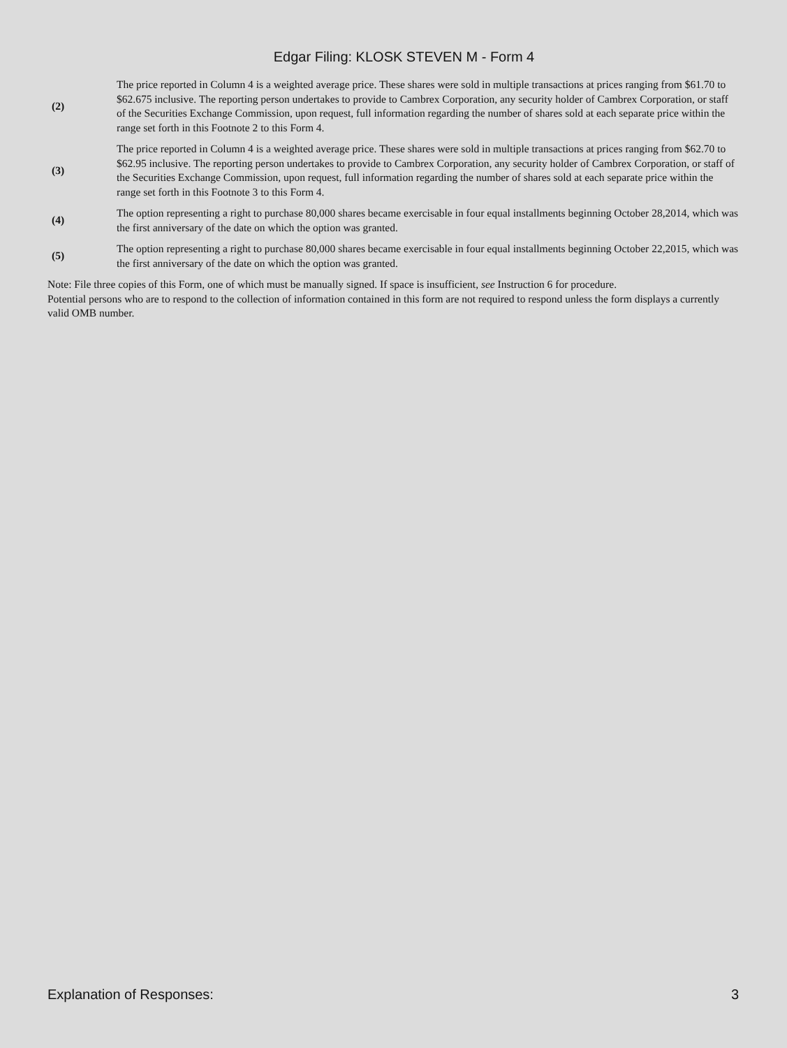Edgar Filing: KLOSK STEVEN M - Form 4
| (2) | The price reported in Column 4 is a weighted average price. These shares were sold in multiple transactions at prices ranging from $61.70 to $62.675 inclusive. The reporting person undertakes to provide to Cambrex Corporation, any security holder of Cambrex Corporation, or staff of the Securities Exchange Commission, upon request, full information regarding the number of shares sold at each separate price within the range set forth in this Footnote 2 to this Form 4. |
| (3) | The price reported in Column 4 is a weighted average price. These shares were sold in multiple transactions at prices ranging from $62.70 to $62.95 inclusive. The reporting person undertakes to provide to Cambrex Corporation, any security holder of Cambrex Corporation, or staff of the Securities Exchange Commission, upon request, full information regarding the number of shares sold at each separate price within the range set forth in this Footnote 3 to this Form 4. |
| (4) | The option representing a right to purchase 80,000 shares became exercisable in four equal installments beginning October 28,2014, which was the first anniversary of the date on which the option was granted. |
| (5) | The option representing a right to purchase 80,000 shares became exercisable in four equal installments beginning October 22,2015, which was the first anniversary of the date on which the option was granted. |
Note: File three copies of this Form, one of which must be manually signed. If space is insufficient, see Instruction 6 for procedure.
Potential persons who are to respond to the collection of information contained in this form are not required to respond unless the form displays a currently valid OMB number.
Explanation of Responses: 3